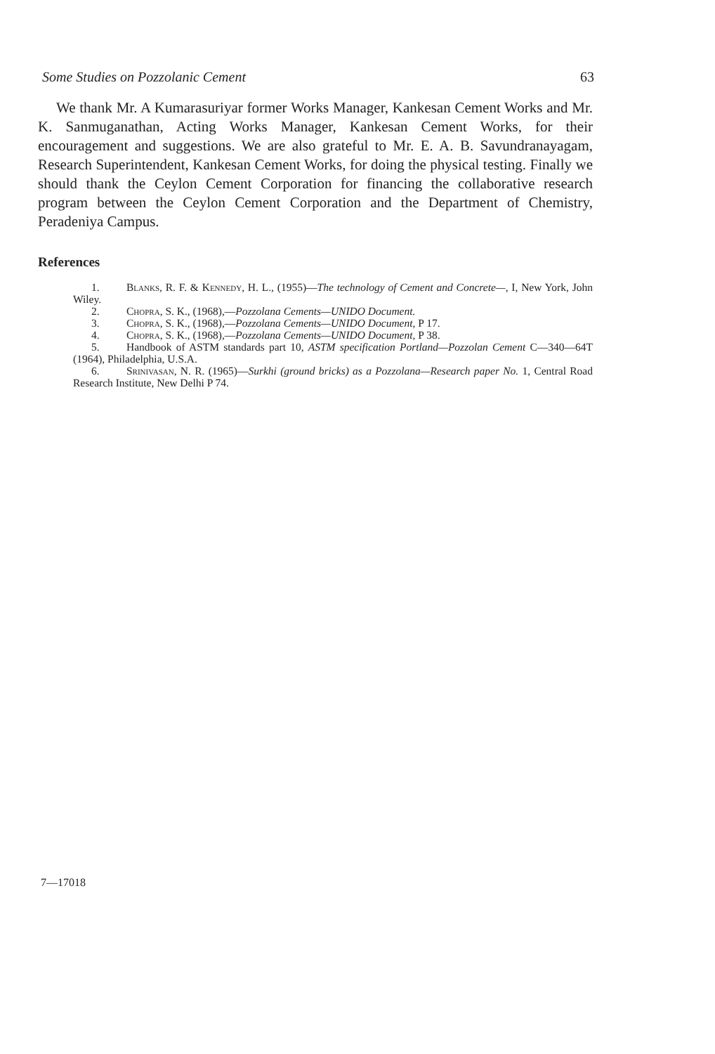Some Studies on Pozzolanic Cement 63
We thank Mr. A Kumarasuriyar former Works Manager, Kankesan Cement Works and Mr. K. Sanmuganathan, Acting Works Manager, Kankesan Cement Works, for their encouragement and suggestions. We are also grateful to Mr. E. A. B. Savundranayagam, Research Superintendent, Kankesan Cement Works, for doing the physical testing. Finally we should thank the Ceylon Cement Corporation for financing the collaborative research program between the Ceylon Cement Corporation and the Department of Chemistry, Peradeniya Campus.
References
1. Blanks, R. F. & Kennedy, H. L., (1955)—The technology of Cement and Concrete—, I, New York, John Wiley.
2. Chopra, S. K., (1968),—Pozzolana Cements—UNIDO Document.
3. Chopra, S. K., (1968),—Pozzolana Cements—UNIDO Document, P 17.
4. Chopra, S. K., (1968),—Pozzolana Cements—UNIDO Document, P 38.
5. Handbook of ASTM standards part 10, ASTM specification Portland—Pozzolan Cement C—340—64T (1964), Philadelphia, U.S.A.
6. Srinivasan, N. R. (1965)—Surkhi (ground bricks) as a Pozzolana—Research paper No. 1, Central Road Research Institute, New Delhi P 74.
7—17018